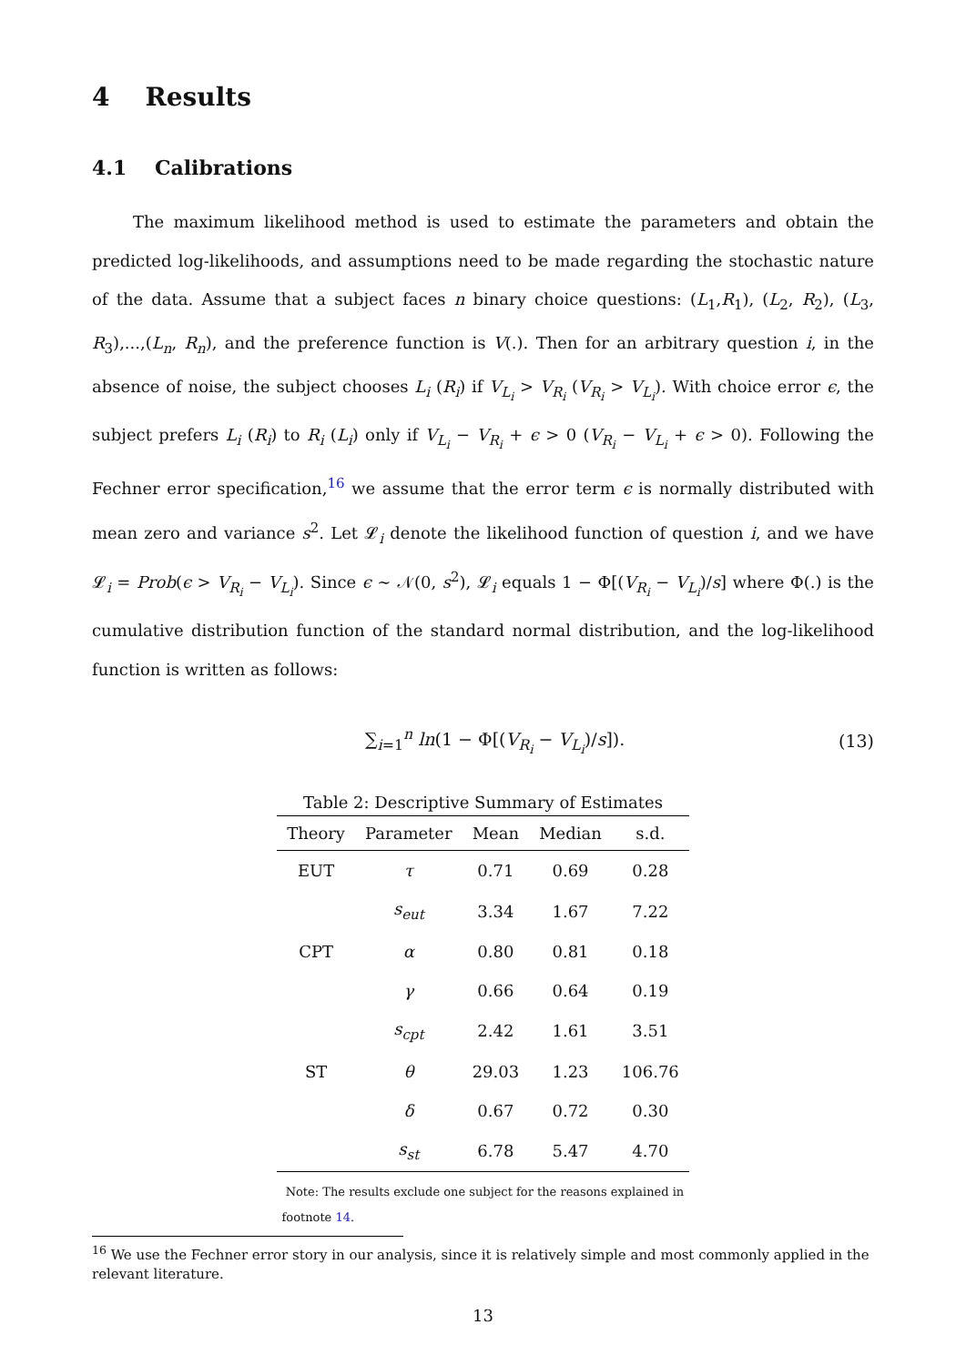4 Results
4.1 Calibrations
The maximum likelihood method is used to estimate the parameters and obtain the predicted log-likelihoods, and assumptions need to be made regarding the stochastic nature of the data. Assume that a subject faces n binary choice questions: (L<sub>1</sub>,R<sub>1</sub>), (L<sub>2</sub>, R<sub>2</sub>), (L<sub>3</sub>, R<sub>3</sub>),...,(L<sub>n</sub>, R<sub>n</sub>), and the preference function is V(.). Then for an arbitrary question i, in the absence of noise, the subject chooses L<sub>i</sub> (R<sub>i</sub>) if V<sub>L<sub>i</sub></sub> > V<sub>R<sub>i</sub></sub> (V<sub>R<sub>i</sub></sub> > V<sub>L<sub>i</sub></sub>). With choice error ϵ, the subject prefers L<sub>i</sub> (R<sub>i</sub>) to R<sub>i</sub> (L<sub>i</sub>) only if V<sub>L<sub>i</sub></sub> − V<sub>R<sub>i</sub></sub> + ϵ > 0 (V<sub>R<sub>i</sub></sub> − V<sub>L<sub>i</sub></sub> + ϵ > 0). Following the Fechner error specification,<sup>16</sup> we assume that the error term ϵ is normally distributed with mean zero and variance s<sup>2</sup>. Let 𝓛<sub>i</sub> denote the likelihood function of question i, and we have 𝓛<sub>i</sub> = Prob(ϵ > V<sub>R<sub>i</sub></sub> − V<sub>L<sub>i</sub></sub>). Since ϵ ∼ 𝒩(0, s<sup>2</sup>), 𝓛<sub>i</sub> equals 1 − Φ[(V<sub>R<sub>i</sub></sub> − V<sub>L<sub>i</sub></sub>)/s] where Φ(.) is the cumulative distribution function of the standard normal distribution, and the log-likelihood function is written as follows:
∑<sub>i=1</sub><sup>n</sup> ln(1 − Φ[(V<sub>R<sub>i</sub></sub> − V<sub>L<sub>i</sub></sub>)/s]). (13)
Table 2: Descriptive Summary of Estimates
| Theory | Parameter | Mean | Median | s.d. |
| --- | --- | --- | --- | --- |
| EUT | τ | 0.71 | 0.69 | 0.28 |
| | s<sub>eut</sub> | 3.34 | 1.67 | 7.22 |
| CPT | α | 0.80 | 0.81 | 0.18 |
| | γ | 0.66 | 0.64 | 0.19 |
| | s<sub>cpt</sub> | 2.42 | 1.61 | 3.51 |
| ST | θ | 29.03 | 1.23 | 106.76 |
| | δ | 0.67 | 0.72 | 0.30 |
| | s<sub>st</sub> | 6.78 | 5.47 | 4.70 |
Note: The results exclude one subject for the reasons explained in footnote 14.
<sup>16</sup> We use the Fechner error story in our analysis, since it is relatively simple and most commonly applied in the relevant literature.
13